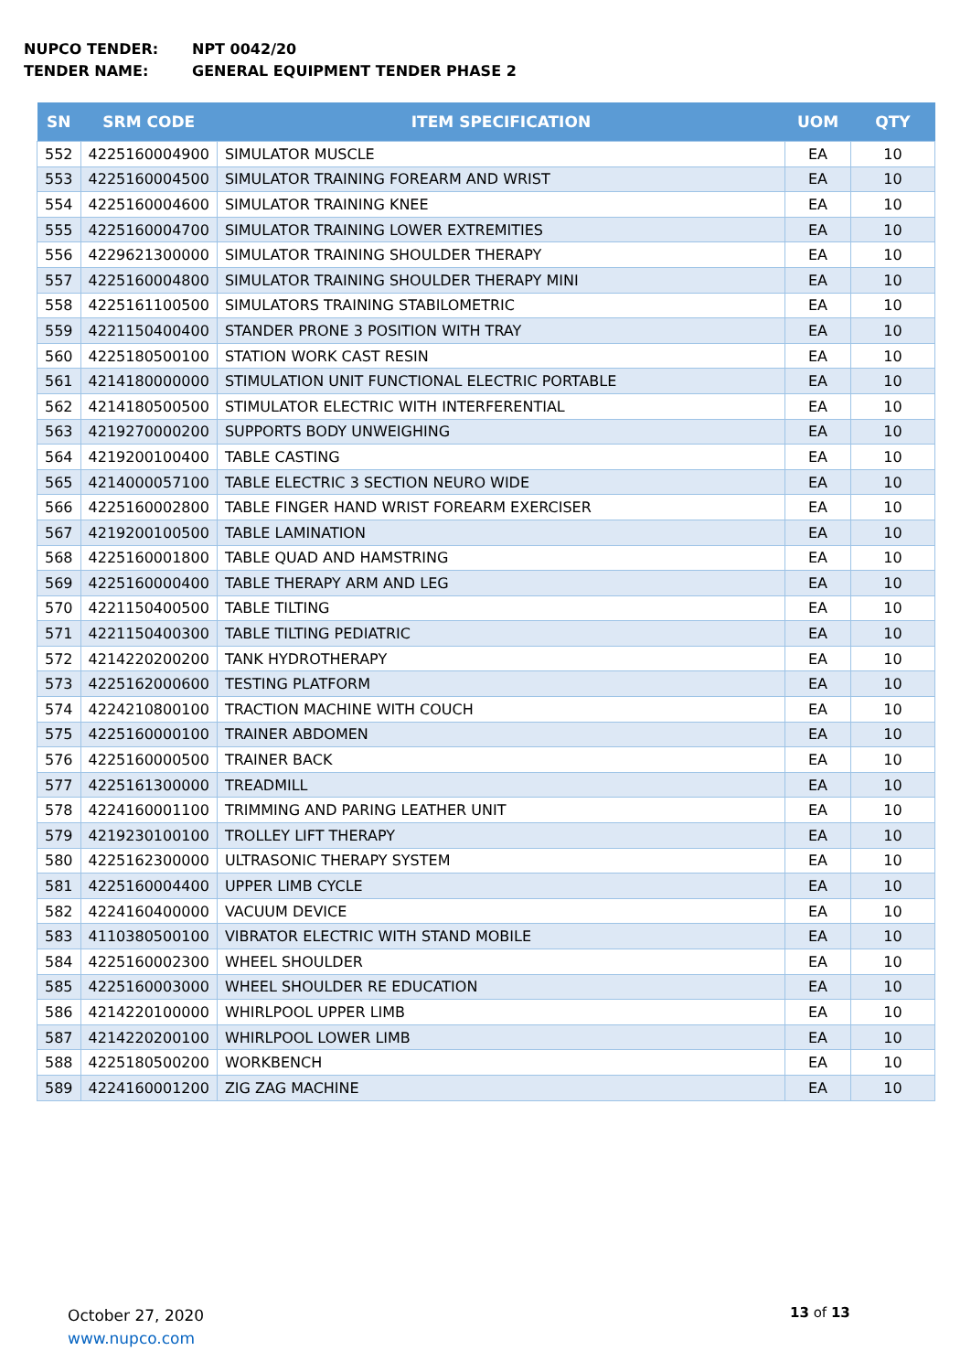NUPCO TENDER: NPT 0042/20
TENDER NAME: GENERAL EQUIPMENT TENDER PHASE 2
| SN | SRM CODE | ITEM SPECIFICATION | UOM | QTY |
| --- | --- | --- | --- | --- |
| 552 | 4225160004900 | SIMULATOR MUSCLE | EA | 10 |
| 553 | 4225160004500 | SIMULATOR TRAINING FOREARM AND WRIST | EA | 10 |
| 554 | 4225160004600 | SIMULATOR TRAINING KNEE | EA | 10 |
| 555 | 4225160004700 | SIMULATOR TRAINING LOWER EXTREMITIES | EA | 10 |
| 556 | 4229621300000 | SIMULATOR TRAINING SHOULDER THERAPY | EA | 10 |
| 557 | 4225160004800 | SIMULATOR TRAINING SHOULDER THERAPY MINI | EA | 10 |
| 558 | 4225161100500 | SIMULATORS TRAINING STABILOMETRIC | EA | 10 |
| 559 | 4221150400400 | STANDER PRONE 3 POSITION WITH TRAY | EA | 10 |
| 560 | 4225180500100 | STATION WORK CAST RESIN | EA | 10 |
| 561 | 4214180000000 | STIMULATION UNIT FUNCTIONAL ELECTRIC PORTABLE | EA | 10 |
| 562 | 4214180500500 | STIMULATOR ELECTRIC WITH INTERFERENTIAL | EA | 10 |
| 563 | 4219270000200 | SUPPORTS BODY UNWEIGHING | EA | 10 |
| 564 | 4219200100400 | TABLE CASTING | EA | 10 |
| 565 | 4214000057100 | TABLE ELECTRIC 3 SECTION NEURO WIDE | EA | 10 |
| 566 | 4225160002800 | TABLE FINGER HAND WRIST FOREARM EXERCISER | EA | 10 |
| 567 | 4219200100500 | TABLE LAMINATION | EA | 10 |
| 568 | 4225160001800 | TABLE QUAD AND HAMSTRING | EA | 10 |
| 569 | 4225160000400 | TABLE THERAPY ARM AND LEG | EA | 10 |
| 570 | 4221150400500 | TABLE TILTING | EA | 10 |
| 571 | 4221150400300 | TABLE TILTING PEDIATRIC | EA | 10 |
| 572 | 4214220200200 | TANK HYDROTHERAPY | EA | 10 |
| 573 | 4225162000600 | TESTING PLATFORM | EA | 10 |
| 574 | 4224210800100 | TRACTION MACHINE WITH COUCH | EA | 10 |
| 575 | 4225160000100 | TRAINER ABDOMEN | EA | 10 |
| 576 | 4225160000500 | TRAINER BACK | EA | 10 |
| 577 | 4225161300000 | TREADMILL | EA | 10 |
| 578 | 4224160001100 | TRIMMING AND PARING LEATHER UNIT | EA | 10 |
| 579 | 4219230100100 | TROLLEY LIFT THERAPY | EA | 10 |
| 580 | 4225162300000 | ULTRASONIC THERAPY SYSTEM | EA | 10 |
| 581 | 4225160004400 | UPPER LIMB CYCLE | EA | 10 |
| 582 | 4224160400000 | VACUUM DEVICE | EA | 10 |
| 583 | 4110380500100 | VIBRATOR ELECTRIC WITH STAND MOBILE | EA | 10 |
| 584 | 4225160002300 | WHEEL SHOULDER | EA | 10 |
| 585 | 4225160003000 | WHEEL SHOULDER RE EDUCATION | EA | 10 |
| 586 | 4214220100000 | WHIRLPOOL UPPER LIMB | EA | 10 |
| 587 | 4214220200100 | WHIRLPOOL LOWER LIMB | EA | 10 |
| 588 | 4225180500200 | WORKBENCH | EA | 10 |
| 589 | 4224160001200 | ZIG ZAG MACHINE | EA | 10 |
October 27, 2020
www.nupco.com
13 of 13